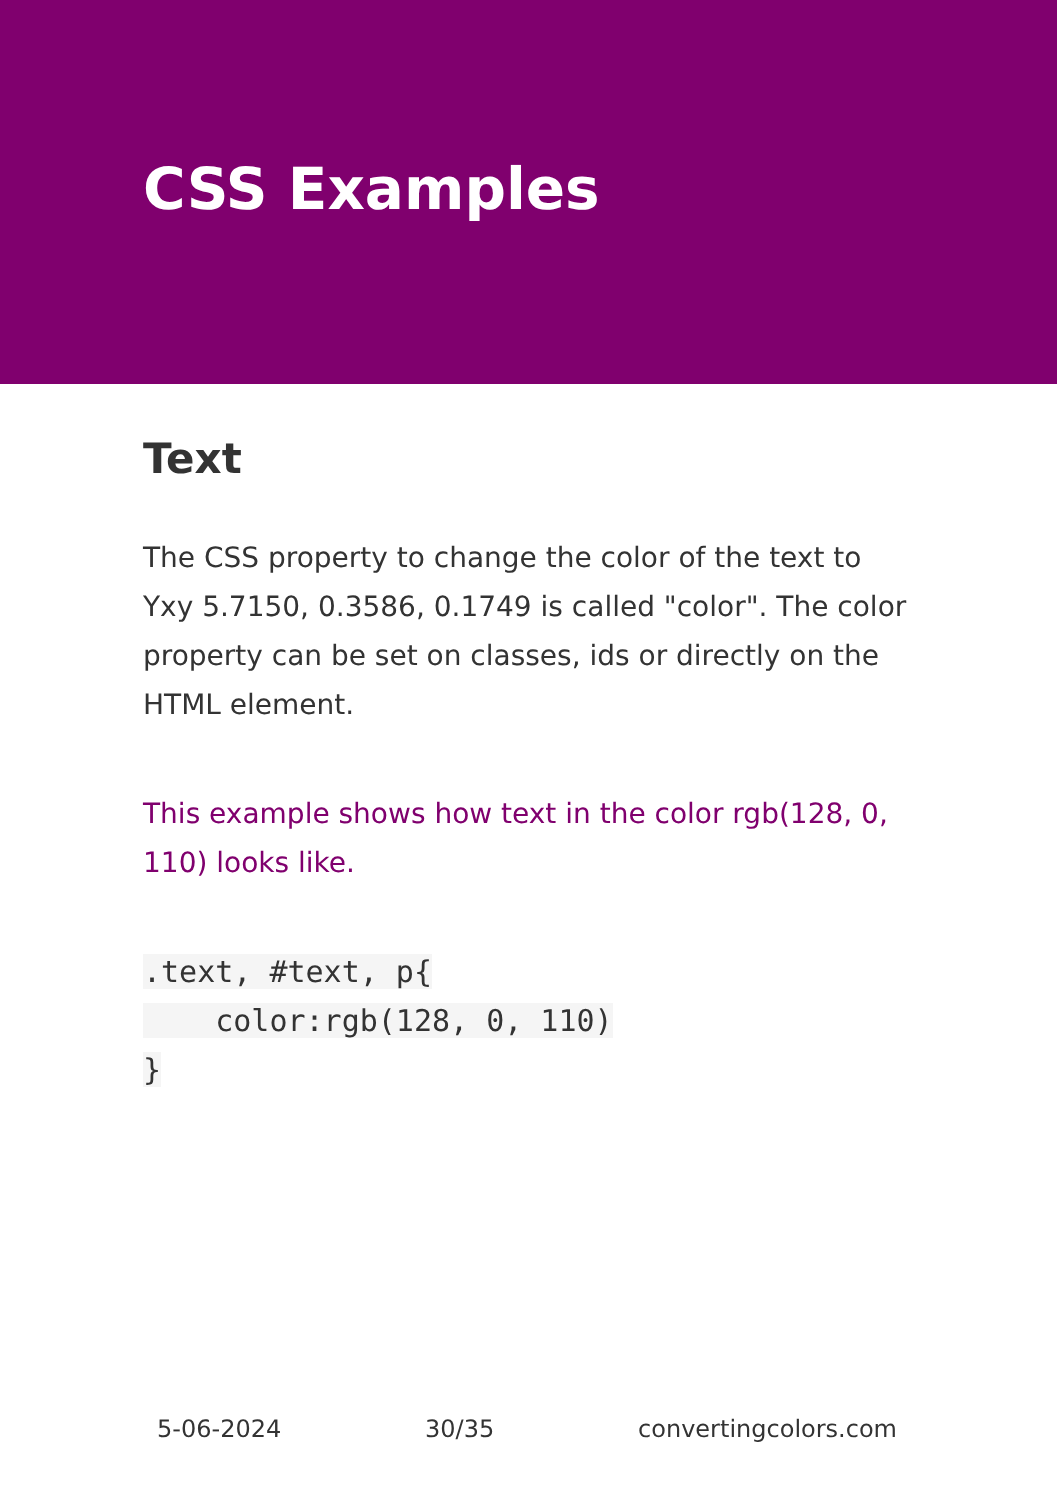CSS Examples
Text
The CSS property to change the color of the text to Yxy 5.7150, 0.3586, 0.1749 is called "color". The color property can be set on classes, ids or directly on the HTML element.
This example shows how text in the color rgb(128, 0, 110) looks like.
.text, #text, p{
    color:rgb(128, 0, 110)
}
5-06-2024 30/35 convertingcolors.com